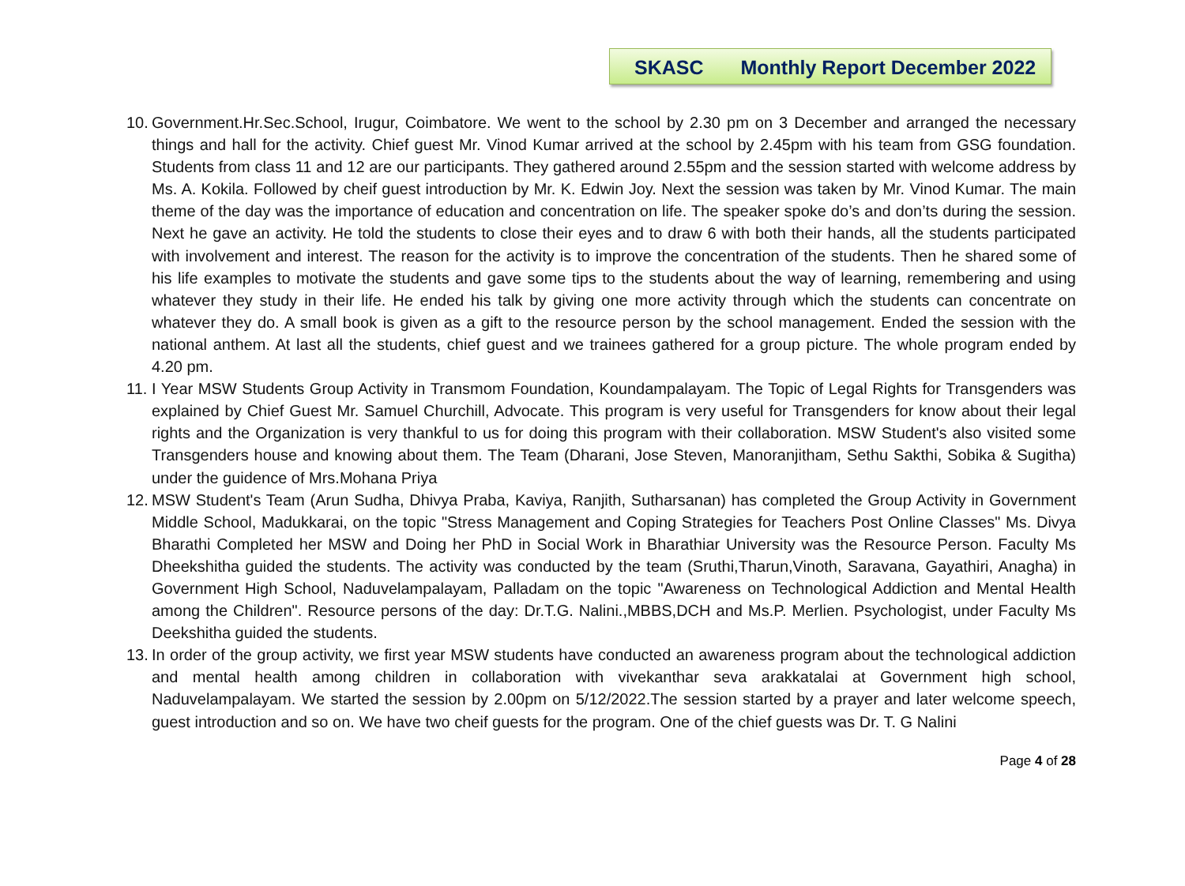SKASC Monthly Report December 2022
10. Government.Hr.Sec.School, Irugur, Coimbatore. We went to the school by 2.30 pm on 3 December and arranged the necessary things and hall for the activity. Chief guest Mr. Vinod Kumar arrived at the school by 2.45pm with his team from GSG foundation. Students from class 11 and 12 are our participants. They gathered around 2.55pm and the session started with welcome address by Ms. A. Kokila. Followed by cheif guest introduction by Mr. K. Edwin Joy. Next the session was taken by Mr. Vinod Kumar. The main theme of the day was the importance of education and concentration on life. The speaker spoke do’s and don’ts during the session. Next he gave an activity. He told the students to close their eyes and to draw 6 with both their hands, all the students participated with involvement and interest. The reason for the activity is to improve the concentration of the students. Then he shared some of his life examples to motivate the students and gave some tips to the students about the way of learning, remembering and using whatever they study in their life. He ended his talk by giving one more activity through which the students can concentrate on whatever they do. A small book is given as a gift to the resource person by the school management. Ended the session with the national anthem. At last all the students, chief guest and we trainees gathered for a group picture. The whole program ended by 4.20 pm.
11. I Year MSW Students Group Activity in Transmom Foundation, Koundampalayam. The Topic of Legal Rights for Transgenders was explained by Chief Guest Mr. Samuel Churchill, Advocate. This program is very useful for Transgenders for know about their legal rights and the Organization is very thankful to us for doing this program with their collaboration. MSW Student's also visited some Transgenders house and knowing about them. The Team (Dharani, Jose Steven, Manoranjitham, Sethu Sakthi, Sobika & Sugitha) under the guidence of Mrs.Mohana Priya
12. MSW Student's Team (Arun Sudha, Dhivya Praba, Kaviya, Ranjith, Sutharsanan) has completed the Group Activity in Government Middle School, Madukkarai, on the topic "Stress Management and Coping Strategies for Teachers Post Online Classes" Ms. Divya Bharathi Completed her MSW and Doing her PhD in Social Work in Bharathiar University was the Resource Person. Faculty Ms Dheekshitha guided the students. The activity was conducted by the team (Sruthi,Tharun,Vinoth, Saravana, Gayathiri, Anagha) in Government High School, Naduvelampalayam, Palladam on the topic "Awareness on Technological Addiction and Mental Health among the Children". Resource persons of the day: Dr.T.G. Nalini.,MBBS,DCH and Ms.P. Merlien. Psychologist, under Faculty Ms Deekshitha guided the students.
13. In order of the group activity, we first year MSW students have conducted an awareness program about the technological addiction and mental health among children in collaboration with vivekanthar seva arakkatalai at Government high school, Naduvelampalayam. We started the session by 2.00pm on 5/12/2022.The session started by a prayer and later welcome speech, guest introduction and so on. We have two cheif guests for the program. One of the chief guests was Dr. T. G Nalini
Page 4 of 28